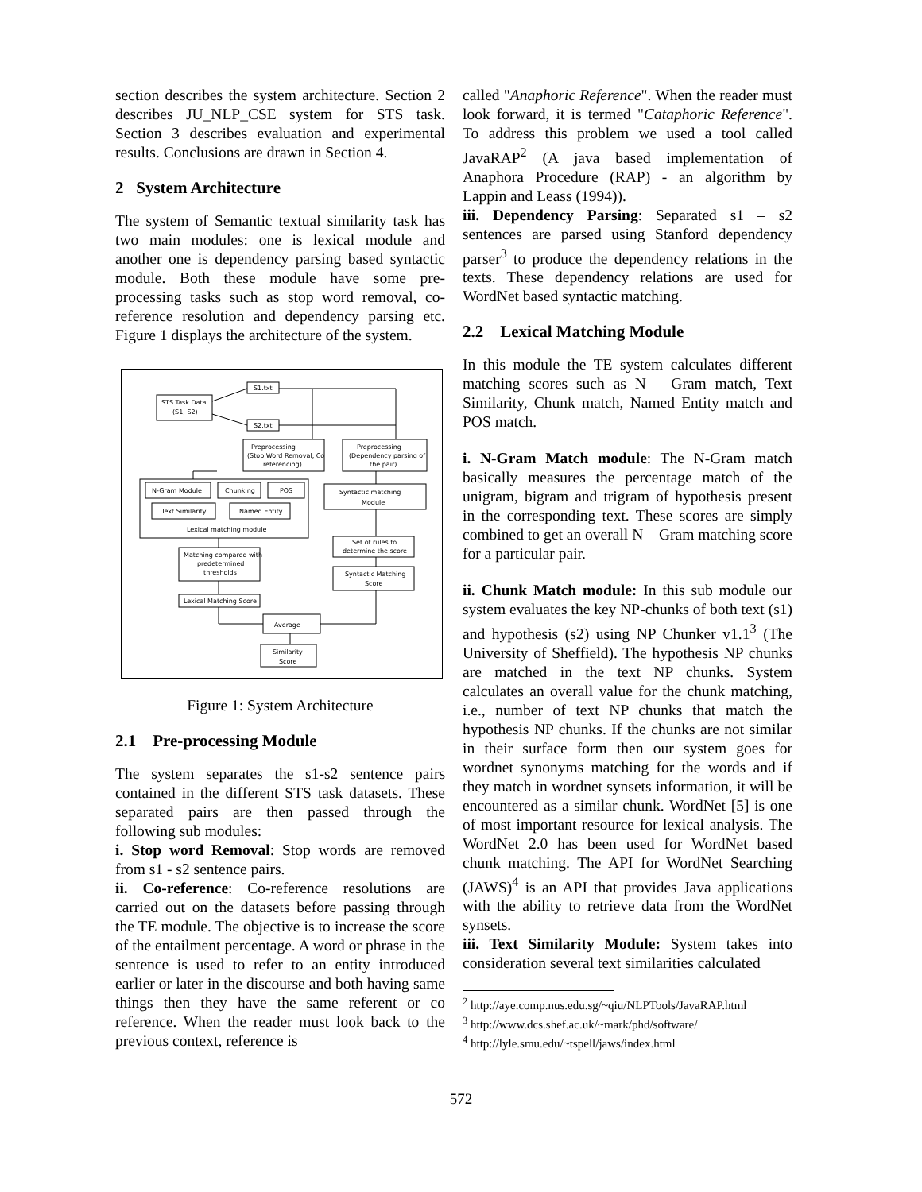section describes the system architecture. Section 2 describes JU_NLP_CSE system for STS task. Section 3 describes evaluation and experimental results. Conclusions are drawn in Section 4.
2 System Architecture
The system of Semantic textual similarity task has two main modules: one is lexical module and another one is dependency parsing based syntactic module. Both these module have some pre-processing tasks such as stop word removal, co-reference resolution and dependency parsing etc. Figure 1 displays the architecture of the system.
STS Task Data
(S1, S2)
S1.txt
S2.txt
Preprocessing
(Stop Word Removal, Co
referencing)
Preprocessing
(Dependency parsing of
the pair)
N-Gram Module
Chunking
POS
Text Similarity
Named Entity
Lexical matching module
Syntactic matching
Module
Set of rules to
determine the score
Syntactic Matching
Score
Matching compared with
predetermined
thresholds
Lexical Matching Score
Average
Similarity
Score
Figure 1: System Architecture
2.1 Pre-processing Module
The system separates the s1-s2 sentence pairs contained in the different STS task datasets. These separated pairs are then passed through the following sub modules:
i. Stop word Removal: Stop words are removed from s1 - s2 sentence pairs.
ii. Co-reference: Co-reference resolutions are carried out on the datasets before passing through the TE module. The objective is to increase the score of the entailment percentage. A word or phrase in the sentence is used to refer to an entity introduced earlier or later in the discourse and both having same things then they have the same referent or co reference. When the reader must look back to the previous context, reference is
called "Anaphoric Reference". When the reader must look forward, it is termed "Cataphoric Reference". To address this problem we used a tool called JavaRAP<sup>2</sup> (A java based implementation of Anaphora Procedure (RAP) - an algorithm by Lappin and Leass (1994)).
iii. Dependency Parsing: Separated s1 – s2 sentences are parsed using Stanford dependency parser<sup>3</sup> to produce the dependency relations in the texts. These dependency relations are used for WordNet based syntactic matching.
2.2 Lexical Matching Module
In this module the TE system calculates different matching scores such as N – Gram match, Text Similarity, Chunk match, Named Entity match and POS match.
i. N-Gram Match module: The N-Gram match basically measures the percentage match of the unigram, bigram and trigram of hypothesis present in the corresponding text. These scores are simply combined to get an overall N – Gram matching score for a particular pair.
ii. Chunk Match module: In this sub module our system evaluates the key NP-chunks of both text (s1) and hypothesis (s2) using NP Chunker v1.1<sup>3</sup> (The University of Sheffield). The hypothesis NP chunks are matched in the text NP chunks. System calculates an overall value for the chunk matching, i.e., number of text NP chunks that match the hypothesis NP chunks. If the chunks are not similar in their surface form then our system goes for wordnet synonyms matching for the words and if they match in wordnet synsets information, it will be encountered as a similar chunk. WordNet [5] is one of most important resource for lexical analysis. The WordNet 2.0 has been used for WordNet based chunk matching. The API for WordNet Searching (JAWS)<sup>4</sup> is an API that provides Java applications with the ability to retrieve data from the WordNet synsets.
iii. Text Similarity Module: System takes into consideration several text similarities calculated
<sup>2</sup> http://aye.comp.nus.edu.sg/~qiu/NLPTools/JavaRAP.html
<sup>3</sup> http://www.dcs.shef.ac.uk/~mark/phd/software/
<sup>4</sup> http://lyle.smu.edu/~tspell/jaws/index.html
572